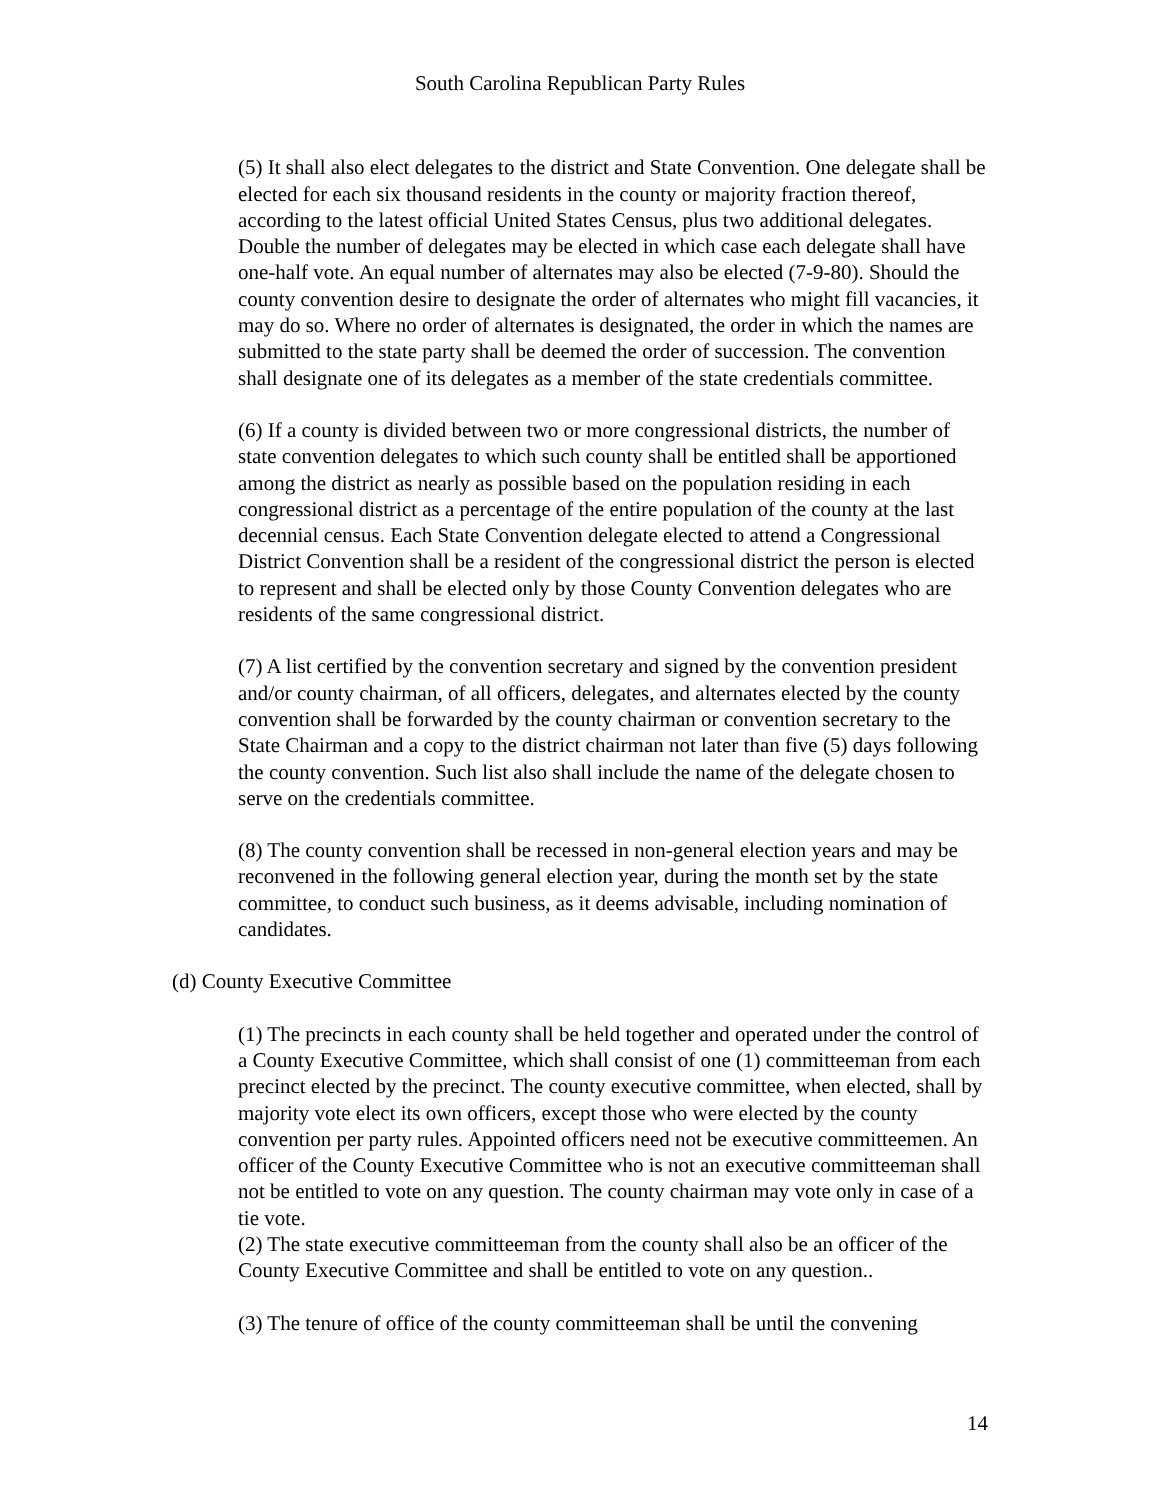South Carolina Republican Party Rules
(5) It shall also elect delegates to the district and State Convention. One delegate shall be elected for each six thousand residents in the county or majority fraction thereof, according to the latest official United States Census, plus two additional delegates. Double the number of delegates may be elected in which case each delegate shall have one-half vote. An equal number of alternates may also be elected (7-9-80). Should the county convention desire to designate the order of alternates who might fill vacancies, it may do so. Where no order of alternates is designated, the order in which the names are submitted to the state party shall be deemed the order of succession. The convention shall designate one of its delegates as a member of the state credentials committee.
(6) If a county is divided between two or more congressional districts, the number of state convention delegates to which such county shall be entitled shall be apportioned among the district as nearly as possible based on the population residing in each congressional district as a percentage of the entire population of the county at the last decennial census. Each State Convention delegate elected to attend a Congressional District Convention shall be a resident of the congressional district the person is elected to represent and shall be elected only by those County Convention delegates who are residents of the same congressional district.
(7) A list certified by the convention secretary and signed by the convention president and/or county chairman, of all officers, delegates, and alternates elected by the county convention shall be forwarded by the county chairman or convention secretary to the State Chairman and a copy to the district chairman not later than five (5) days following the county convention. Such list also shall include the name of the delegate chosen to serve on the credentials committee.
(8) The county convention shall be recessed in non-general election years and may be reconvened in the following general election year, during the month set by the state committee, to conduct such business, as it deems advisable, including nomination of candidates.
(d) County Executive Committee
(1) The precincts in each county shall be held together and operated under the control of a County Executive Committee, which shall consist of one (1) committeeman from each precinct elected by the precinct. The county executive committee, when elected, shall by majority vote elect its own officers, except those who were elected by the county convention per party rules. Appointed officers need not be executive committeemen. An officer of the County Executive Committee who is not an executive committeeman shall not be entitled to vote on any question. The county chairman may vote only in case of a tie vote.
(2) The state executive committeeman from the county shall also be an officer of the County Executive Committee and shall be entitled to vote on any question..
(3) The tenure of office of the county committeeman shall be until the convening
14